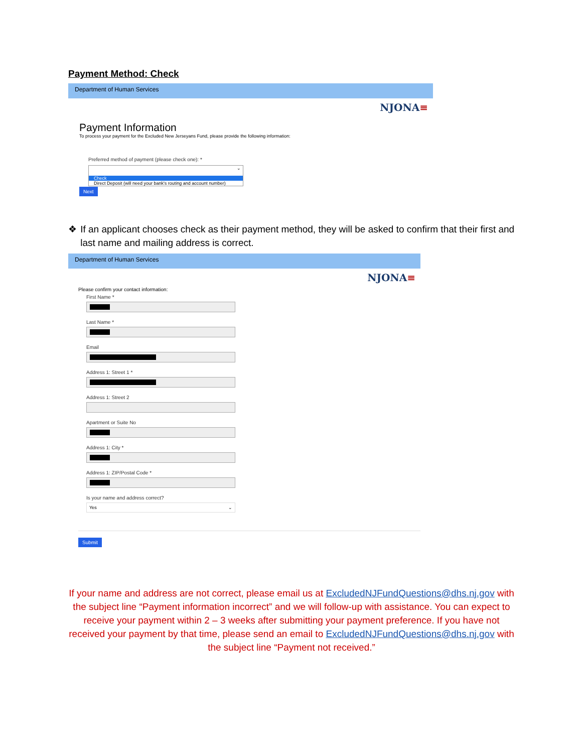Payment Method: Check
Department of Human Services
NJONA≡
Payment Information
To process your payment for the Excluded New Jerseyans Fund, please provide the following information:
Preferred method of payment (please check one): *
⌄
Check
Direct Deposit (will need your bank's routing and account number)
Next
❖ If an applicant chooses check as their payment method, they will be asked to confirm that their first and last name and mailing address is correct.
Department of Human Services
NJONA≡
Please confirm your contact information:
First Name *
Last Name *
Email
Address 1: Street 1 *
Address 1: Street 2
Apartment or Suite No
Address 1: City *
Address 1: ZIP/Postal Code *
Is your name and address correct?
Yes ⌄
Submit
If your name and address are not correct, please email us at ExcludedNJFundQuestions@dhs.nj.gov with the subject line “Payment information incorrect” and we will follow-up with assistance. You can expect to receive your payment within 2 – 3 weeks after submitting your payment preference. If you have not received your payment by that time, please send an email to ExcludedNJFundQuestions@dhs.nj.gov with the subject line “Payment not received.”